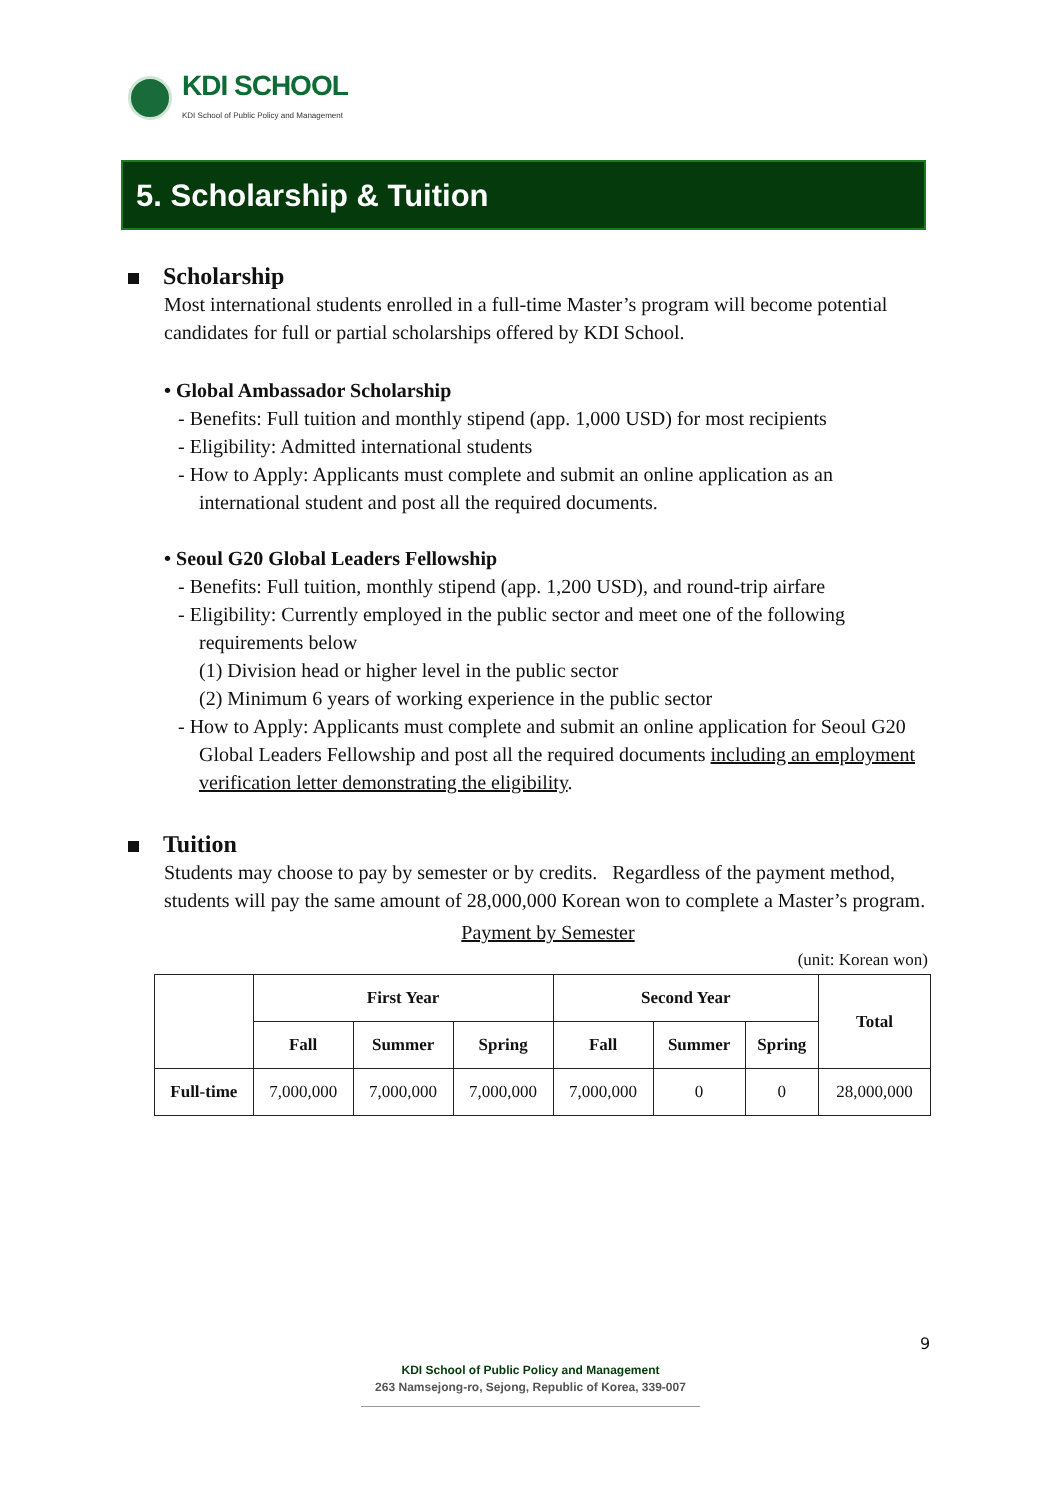KDI SCHOOL
KDI School of Public Policy and Management
5. Scholarship & Tuition
Scholarship
Most international students enrolled in a full-time Master’s program will become potential candidates for full or partial scholarships offered by KDI School.
• Global Ambassador Scholarship
- Benefits: Full tuition and monthly stipend (app. 1,000 USD) for most recipients
- Eligibility: Admitted international students
- How to Apply: Applicants must complete and submit an online application as an international student and post all the required documents.
• Seoul G20 Global Leaders Fellowship
- Benefits: Full tuition, monthly stipend (app. 1,200 USD), and round-trip airfare
- Eligibility: Currently employed in the public sector and meet one of the following requirements below
(1) Division head or higher level in the public sector
(2) Minimum 6 years of working experience in the public sector
- How to Apply: Applicants must complete and submit an online application for Seoul G20 Global Leaders Fellowship and post all the required documents including an employment verification letter demonstrating the eligibility.
Tuition
Students may choose to pay by semester or by credits. Regardless of the payment method, students will pay the same amount of 28,000,000 Korean won to complete a Master’s program.
Payment by Semester
(unit: Korean won)
| | First Year | | | Second Year | | | Total |
| --- | --- | --- | --- | --- | --- | --- | --- |
| | Fall | Summer | Spring | Fall | Summer | Spring | |
| Full-time | 7,000,000 | 7,000,000 | 7,000,000 | 7,000,000 | 0 | 0 | 28,000,000 |
9
KDI School of Public Policy and Management
263 Namsejong-ro, Sejong, Republic of Korea, 339-007